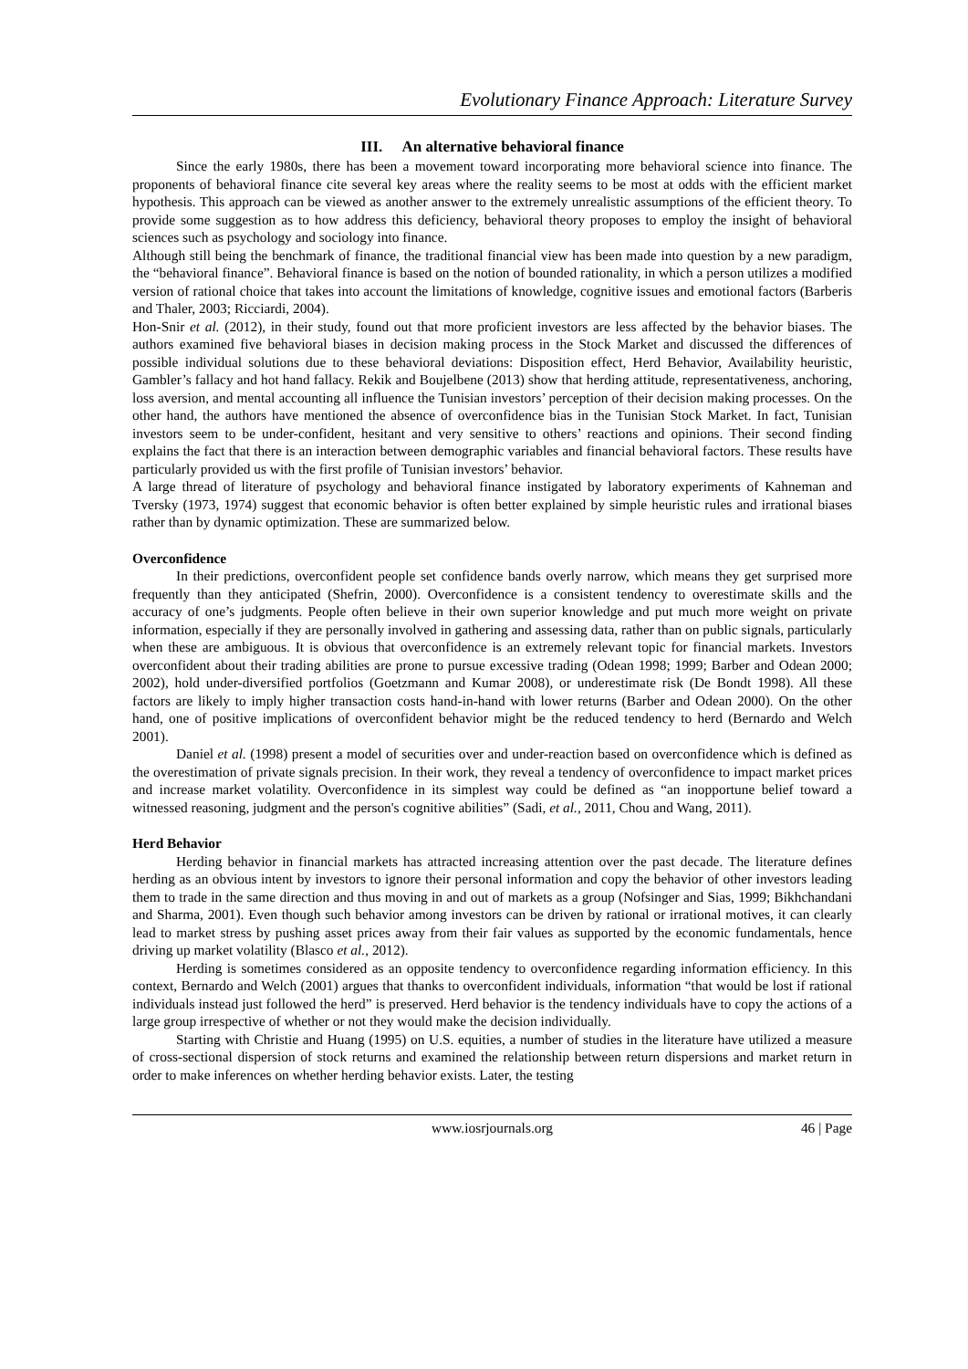Evolutionary Finance Approach: Literature Survey
III. An alternative behavioral finance
Since the early 1980s, there has been a movement toward incorporating more behavioral science into finance. The proponents of behavioral finance cite several key areas where the reality seems to be most at odds with the efficient market hypothesis. This approach can be viewed as another answer to the extremely unrealistic assumptions of the efficient theory. To provide some suggestion as to how address this deficiency, behavioral theory proposes to employ the insight of behavioral sciences such as psychology and sociology into finance.
Although still being the benchmark of finance, the traditional financial view has been made into question by a new paradigm, the “behavioral finance”. Behavioral finance is based on the notion of bounded rationality, in which a person utilizes a modified version of rational choice that takes into account the limitations of knowledge, cognitive issues and emotional factors (Barberis and Thaler, 2003; Ricciardi, 2004).
Hon-Snir et al. (2012), in their study, found out that more proficient investors are less affected by the behavior biases. The authors examined five behavioral biases in decision making process in the Stock Market and discussed the differences of possible individual solutions due to these behavioral deviations: Disposition effect, Herd Behavior, Availability heuristic, Gambler’s fallacy and hot hand fallacy. Rekik and Boujelbene (2013) show that herding attitude, representativeness, anchoring, loss aversion, and mental accounting all influence the Tunisian investors’ perception of their decision making processes. On the other hand, the authors have mentioned the absence of overconfidence bias in the Tunisian Stock Market. In fact, Tunisian investors seem to be under-confident, hesitant and very sensitive to others’ reactions and opinions. Their second finding explains the fact that there is an interaction between demographic variables and financial behavioral factors. These results have particularly provided us with the first profile of Tunisian investors’ behavior.
A large thread of literature of psychology and behavioral finance instigated by laboratory experiments of Kahneman and Tversky (1973, 1974) suggest that economic behavior is often better explained by simple heuristic rules and irrational biases rather than by dynamic optimization. These are summarized below.
Overconfidence
In their predictions, overconfident people set confidence bands overly narrow, which means they get surprised more frequently than they anticipated (Shefrin, 2000). Overconfidence is a consistent tendency to overestimate skills and the accuracy of one’s judgments. People often believe in their own superior knowledge and put much more weight on private information, especially if they are personally involved in gathering and assessing data, rather than on public signals, particularly when these are ambiguous. It is obvious that overconfidence is an extremely relevant topic for financial markets. Investors overconfident about their trading abilities are prone to pursue excessive trading (Odean 1998; 1999; Barber and Odean 2000; 2002), hold under-diversified portfolios (Goetzmann and Kumar 2008), or underestimate risk (De Bondt 1998). All these factors are likely to imply higher transaction costs hand-in-hand with lower returns (Barber and Odean 2000). On the other hand, one of positive implications of overconfident behavior might be the reduced tendency to herd (Bernardo and Welch 2001).
Daniel et al. (1998) present a model of securities over and under-reaction based on overconfidence which is defined as the overestimation of private signals precision. In their work, they reveal a tendency of overconfidence to impact market prices and increase market volatility. Overconfidence in its simplest way could be defined as “an inopportune belief toward a witnessed reasoning, judgment and the person's cognitive abilities” (Sadi, et al., 2011, Chou and Wang, 2011).
Herd Behavior
Herding behavior in financial markets has attracted increasing attention over the past decade. The literature defines herding as an obvious intent by investors to ignore their personal information and copy the behavior of other investors leading them to trade in the same direction and thus moving in and out of markets as a group (Nofsinger and Sias, 1999; Bikhchandani and Sharma, 2001). Even though such behavior among investors can be driven by rational or irrational motives, it can clearly lead to market stress by pushing asset prices away from their fair values as supported by the economic fundamentals, hence driving up market volatility (Blasco et al., 2012).
Herding is sometimes considered as an opposite tendency to overconfidence regarding information efficiency. In this context, Bernardo and Welch (2001) argues that thanks to overconfident individuals, information “that would be lost if rational individuals instead just followed the herd” is preserved. Herd behavior is the tendency individuals have to copy the actions of a large group irrespective of whether or not they would make the decision individually.
Starting with Christie and Huang (1995) on U.S. equities, a number of studies in the literature have utilized a measure of cross-sectional dispersion of stock returns and examined the relationship between return dispersions and market return in order to make inferences on whether herding behavior exists. Later, the testing
www.iosrjournals.org 46 | Page